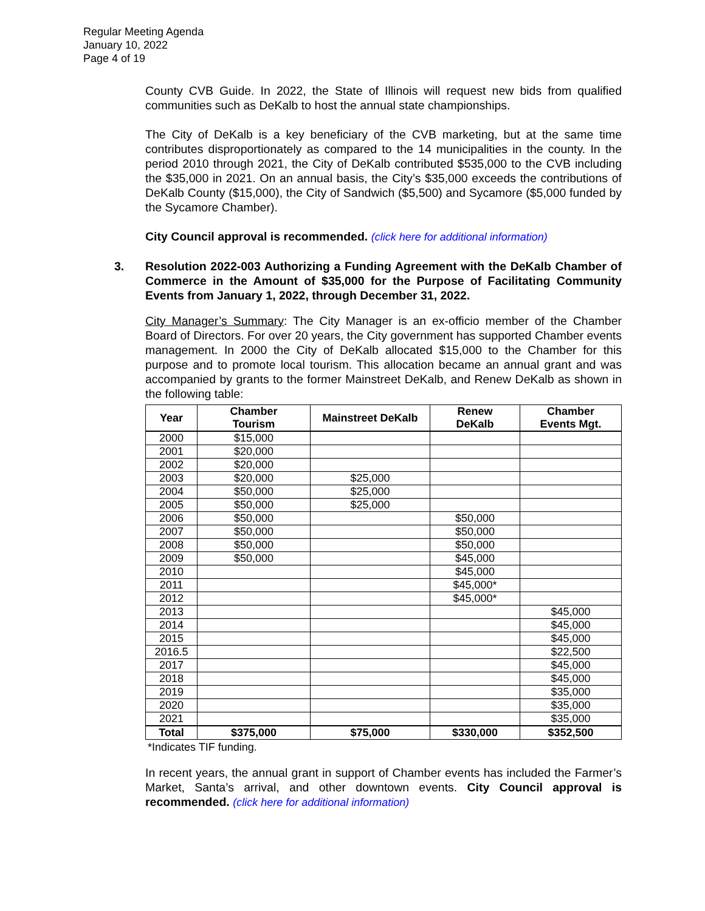Regular Meeting Agenda
January 10, 2022
Page 4 of 19
County CVB Guide. In 2022, the State of Illinois will request new bids from qualified communities such as DeKalb to host the annual state championships.
The City of DeKalb is a key beneficiary of the CVB marketing, but at the same time contributes disproportionately as compared to the 14 municipalities in the county. In the period 2010 through 2021, the City of DeKalb contributed $535,000 to the CVB including the $35,000 in 2021. On an annual basis, the City’s $35,000 exceeds the contributions of DeKalb County ($15,000), the City of Sandwich ($5,500) and Sycamore ($5,000 funded by the Sycamore Chamber).
City Council approval is recommended. (click here for additional information)
3. Resolution 2022-003 Authorizing a Funding Agreement with the DeKalb Chamber of Commerce in the Amount of $35,000 for the Purpose of Facilitating Community Events from January 1, 2022, through December 31, 2022.
City Manager’s Summary: The City Manager is an ex-officio member of the Chamber Board of Directors. For over 20 years, the City government has supported Chamber events management. In 2000 the City of DeKalb allocated $15,000 to the Chamber for this purpose and to promote local tourism. This allocation became an annual grant and was accompanied by grants to the former Mainstreet DeKalb, and Renew DeKalb as shown in the following table:
| Year | Chamber Tourism | Mainstreet DeKalb | Renew DeKalb | Chamber Events Mgt. |
| --- | --- | --- | --- | --- |
| 2000 | $15,000 | | | |
| 2001 | $20,000 | | | |
| 2002 | $20,000 | | | |
| 2003 | $20,000 | $25,000 | | |
| 2004 | $50,000 | $25,000 | | |
| 2005 | $50,000 | $25,000 | | |
| 2006 | $50,000 | | $50,000 | |
| 2007 | $50,000 | | $50,000 | |
| 2008 | $50,000 | | $50,000 | |
| 2009 | $50,000 | | $45,000 | |
| 2010 | | | $45,000 | |
| 2011 | | | $45,000* | |
| 2012 | | | $45,000* | |
| 2013 | | | | $45,000 |
| 2014 | | | | $45,000 |
| 2015 | | | | $45,000 |
| 2016.5 | | | | $22,500 |
| 2017 | | | | $45,000 |
| 2018 | | | | $45,000 |
| 2019 | | | | $35,000 |
| 2020 | | | | $35,000 |
| 2021 | | | | $35,000 |
| Total | $375,000 | $75,000 | $330,000 | $352,500 |
*Indicates TIF funding.
In recent years, the annual grant in support of Chamber events has included the Farmer’s Market, Santa’s arrival, and other downtown events. City Council approval is recommended. (click here for additional information)